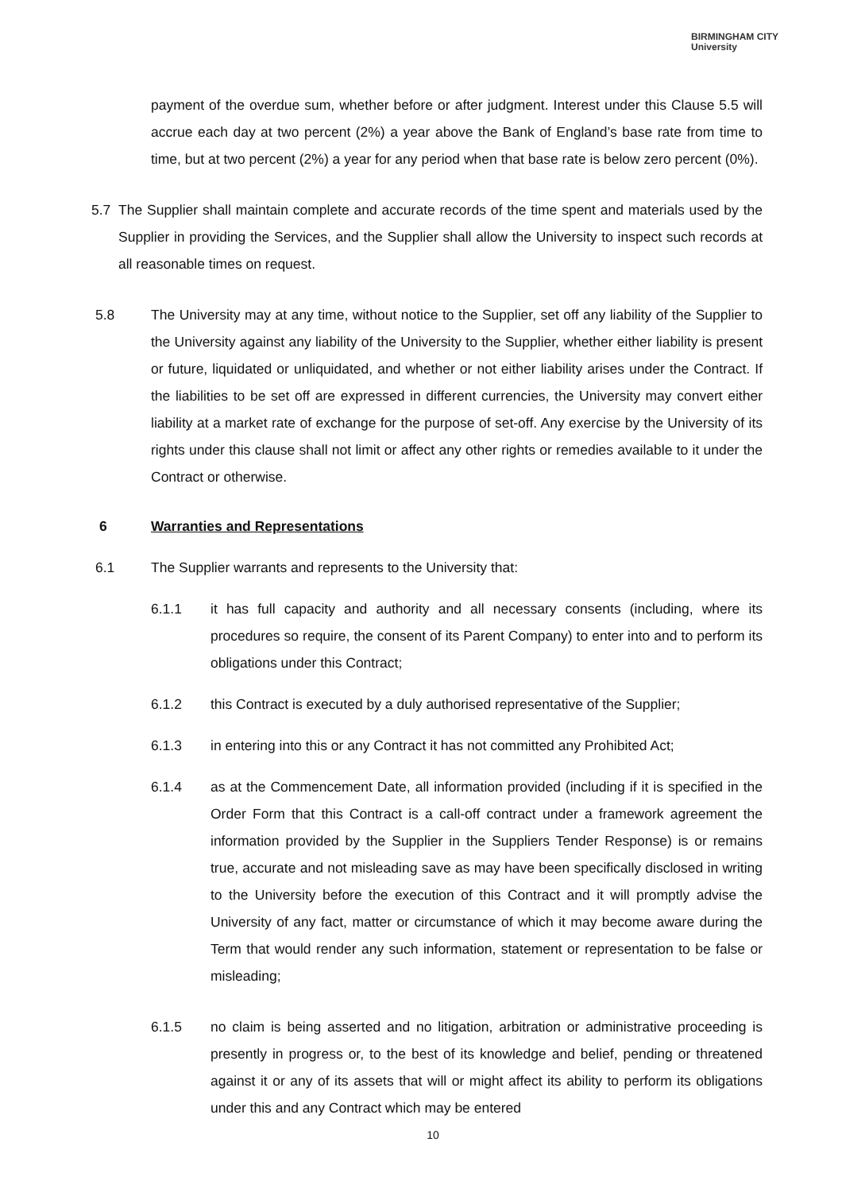BIRMINGHAM CITY
University
payment of the overdue sum, whether before or after judgment. Interest under this Clause 5.5 will accrue each day at two percent (2%) a year above the Bank of England’s base rate from time to time, but at two percent (2%) a year for any period when that base rate is below zero percent (0%).
5.7 The Supplier shall maintain complete and accurate records of the time spent and materials used by the Supplier in providing the Services, and the Supplier shall allow the University to inspect such records at all reasonable times on request.
5.8 The University may at any time, without notice to the Supplier, set off any liability of the Supplier to the University against any liability of the University to the Supplier, whether either liability is present or future, liquidated or unliquidated, and whether or not either liability arises under the Contract. If the liabilities to be set off are expressed in different currencies, the University may convert either liability at a market rate of exchange for the purpose of set-off. Any exercise by the University of its rights under this clause shall not limit or affect any other rights or remedies available to it under the Contract or otherwise.
6 Warranties and Representations
6.1 The Supplier warrants and represents to the University that:
6.1.1 it has full capacity and authority and all necessary consents (including, where its procedures so require, the consent of its Parent Company) to enter into and to perform its obligations under this Contract;
6.1.2 this Contract is executed by a duly authorised representative of the Supplier;
6.1.3 in entering into this or any Contract it has not committed any Prohibited Act;
6.1.4 as at the Commencement Date, all information provided (including if it is specified in the Order Form that this Contract is a call-off contract under a framework agreement the information provided by the Supplier in the Suppliers Tender Response) is or remains true, accurate and not misleading save as may have been specifically disclosed in writing to the University before the execution of this Contract and it will promptly advise the University of any fact, matter or circumstance of which it may become aware during the Term that would render any such information, statement or representation to be false or misleading;
6.1.5 no claim is being asserted and no litigation, arbitration or administrative proceeding is presently in progress or, to the best of its knowledge and belief, pending or threatened against it or any of its assets that will or might affect its ability to perform its obligations under this and any Contract which may be entered
10